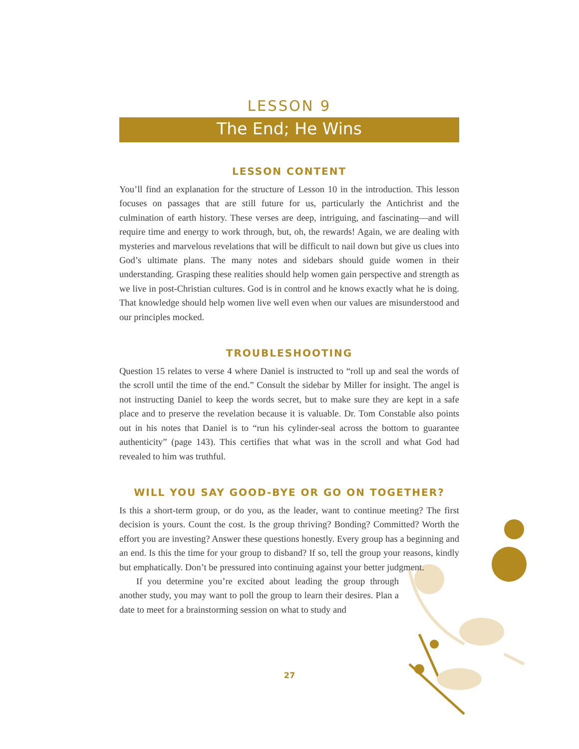LESSON 9
The End; He Wins
LESSON CONTENT
You’ll find an explanation for the structure of Lesson 10 in the introduction. This lesson focuses on passages that are still future for us, particularly the Antichrist and the culmination of earth history. These verses are deep, intriguing, and fascinating—and will require time and energy to work through, but, oh, the rewards! Again, we are dealing with mysteries and marvelous revelations that will be difficult to nail down but give us clues into God’s ultimate plans. The many notes and sidebars should guide women in their understanding. Grasping these realities should help women gain perspective and strength as we live in post-Christian cultures. God is in control and he knows exactly what he is doing. That knowledge should help women live well even when our values are misunderstood and our principles mocked.
TROUBLESHOOTING
Question 15 relates to verse 4 where Daniel is instructed to “roll up and seal the words of the scroll until the time of the end.” Consult the sidebar by Miller for insight. The angel is not instructing Daniel to keep the words secret, but to make sure they are kept in a safe place and to preserve the revelation because it is valuable. Dr. Tom Constable also points out in his notes that Daniel is to “run his cylinder-seal across the bottom to guarantee authenticity” (page 143). This certifies that what was in the scroll and what God had revealed to him was truthful.
WILL YOU SAY GOOD-BYE OR GO ON TOGETHER?
Is this a short-term group, or do you, as the leader, want to continue meeting? The first decision is yours. Count the cost. Is the group thriving? Bonding? Committed? Worth the effort you are investing? Answer these questions honestly. Every group has a beginning and an end. Is this the time for your group to disband? If so, tell the group your reasons, kindly but emphatically. Don’t be pressured into continuing against your better judgment.
If you determine you’re excited about leading the group through another study, you may want to poll the group to learn their desires. Plan a date to meet for a brainstorming session on what to study and
27